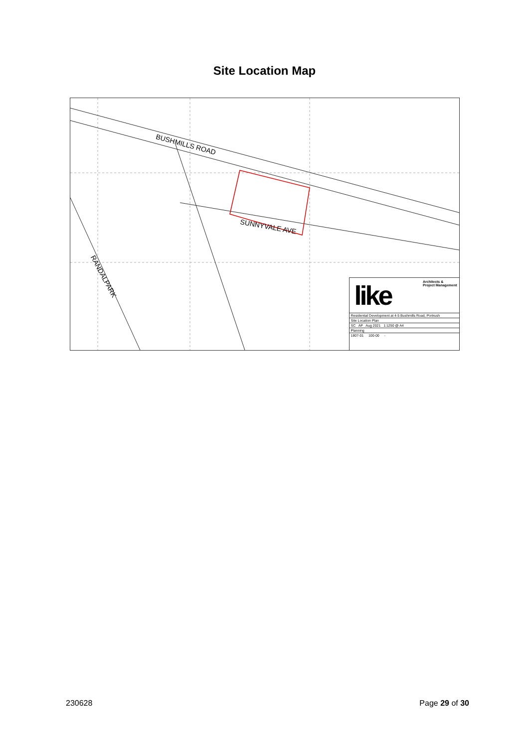Site Location Map
BUSHMILLS ROAD
SUNNYVALE AVE
RANDALPARK
like
Architects &
Project Management
Residential Development at 4-5 Bushmills Road, Portrush
Site Location Plan
SC AP Aug 2021 1:1250 @ A4
Planning
1807-01 100-00 -
230628 Page 29 of 30